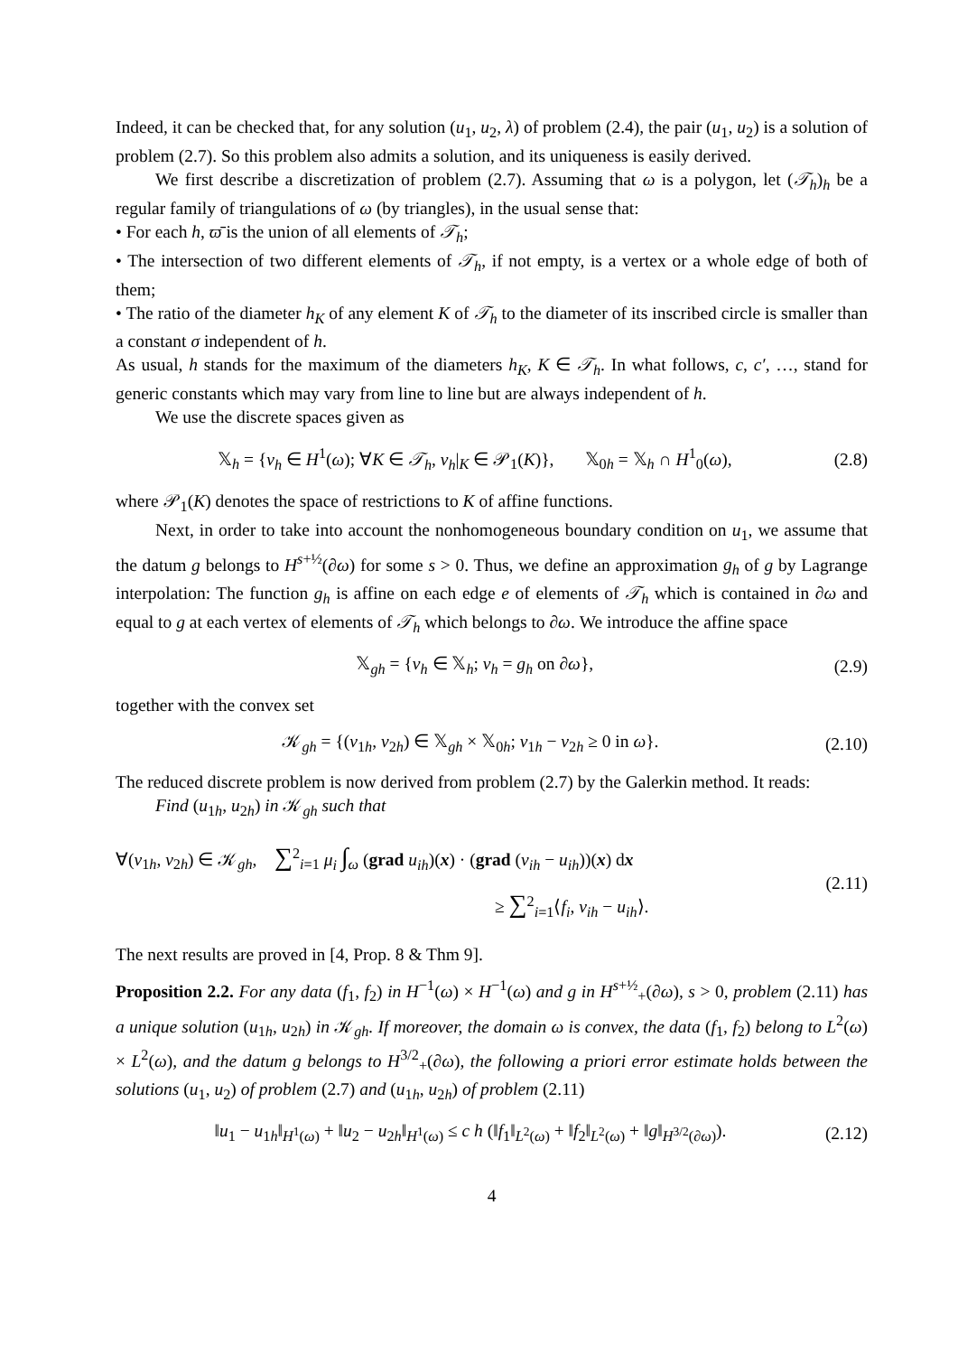Indeed, it can be checked that, for any solution (u<sub>1</sub>, u<sub>2</sub>, λ) of problem (2.4), the pair (u<sub>1</sub>, u<sub>2</sub>) is a solution of problem (2.7). So this problem also admits a solution, and its uniqueness is easily derived.
We first describe a discretization of problem (2.7). Assuming that ω is a polygon, let (𝒯<sub>h</sub>)<sub>h</sub> be a regular family of triangulations of ω (by triangles), in the usual sense that:
• For each h, ϖ̄ is the union of all elements of 𝒯<sub>h</sub>;
• The intersection of two different elements of 𝒯<sub>h</sub>, if not empty, is a vertex or a whole edge of both of them;
• The ratio of the diameter h<sub>K</sub> of any element K of 𝒯<sub>h</sub> to the diameter of its inscribed circle is smaller than a constant σ independent of h.
As usual, h stands for the maximum of the diameters h<sub>K</sub>, K ∈ 𝒯<sub>h</sub>. In what follows, c, c′, …, stand for generic constants which may vary from line to line but are always independent of h.
We use the discrete spaces given as
𝕏<sub>h</sub> = {v<sub>h</sub> ∈ H<sup>1</sup>(ω); ∀K ∈ 𝒯<sub>h</sub>, v<sub>h</sub>|<sub>K</sub> ∈ 𝒫<sub>1</sub>(K)}, 𝕏<sub>0h</sub> = 𝕏<sub>h</sub> ∩ H<sup>1</sup><sub>0</sub>(ω), (2.8)
where 𝒫<sub>1</sub>(K) denotes the space of restrictions to K of affine functions.
Next, in order to take into account the nonhomogeneous boundary condition on u<sub>1</sub>, we assume that the datum g belongs to H<sup>s+½</sup>(∂ω) for some s > 0. Thus, we define an approximation g<sub>h</sub> of g by Lagrange interpolation: The function g<sub>h</sub> is affine on each edge e of elements of 𝒯<sub>h</sub> which is contained in ∂ω and equal to g at each vertex of elements of 𝒯<sub>h</sub> which belongs to ∂ω. We introduce the affine space
𝕏<sub>gh</sub> = {v<sub>h</sub> ∈ 𝕏<sub>h</sub>; v<sub>h</sub> = g<sub>h</sub> on ∂ω}, (2.9)
together with the convex set
𝒦<sub>gh</sub> = {(v<sub>1h</sub>, v<sub>2h</sub>) ∈ 𝕏<sub>gh</sub> × 𝕏<sub>0h</sub>; v<sub>1h</sub> − v<sub>2h</sub> ≥ 0 in ω}. (2.10)
The reduced discrete problem is now derived from problem (2.7) by the Galerkin method. It reads:
Find (u<sub>1h</sub>, u<sub>2h</sub>) in 𝒦<sub>gh</sub> such that
∀(v<sub>1h</sub>, v<sub>2h</sub>) ∈ 𝒦<sub>gh</sub>, ∑<sup>2</sup><sub>i=1</sub> μ<sub>i</sub> ∫<sub>ω</sub> (grad u<sub>ih</sub>)(x) · (grad (v<sub>ih</sub> − u<sub>ih</sub>))(x) dx
≥ ∑<sup>2</sup><sub>i=1</sub>⟨f<sub>i</sub>, v<sub>ih</sub> − u<sub>ih</sub>⟩. (2.11)
The next results are proved in [4, Prop. 8 & Thm 9].
Proposition 2.2. For any data (f<sub>1</sub>, f<sub>2</sub>) in H<sup>−1</sup>(ω) × H<sup>−1</sup>(ω) and g in H<sup>s+½</sup><sub>+</sub>(∂ω), s > 0, problem (2.11) has a unique solution (u<sub>1h</sub>, u<sub>2h</sub>) in 𝒦<sub>gh</sub>. If moreover, the domain ω is convex, the data (f<sub>1</sub>, f<sub>2</sub>) belong to L<sup>2</sup>(ω) × L<sup>2</sup>(ω), and the datum g belongs to H<sup>3/2</sup><sub>+</sub>(∂ω), the following a priori error estimate holds between the solutions (u<sub>1</sub>, u<sub>2</sub>) of problem (2.7) and (u<sub>1h</sub>, u<sub>2h</sub>) of problem (2.11)
‖u<sub>1</sub> − u<sub>1h</sub>‖<sub>H<sup>1</sup>(ω)</sub> + ‖u<sub>2</sub> − u<sub>2h</sub>‖<sub>H<sup>1</sup>(ω)</sub> ≤ c h (‖f<sub>1</sub>‖<sub>L<sup>2</sup>(ω)</sub> + ‖f<sub>2</sub>‖<sub>L<sup>2</sup>(ω)</sub> + ‖g‖<sub>H<sup>3/2</sup>(∂ω)</sub>). (2.12)
4